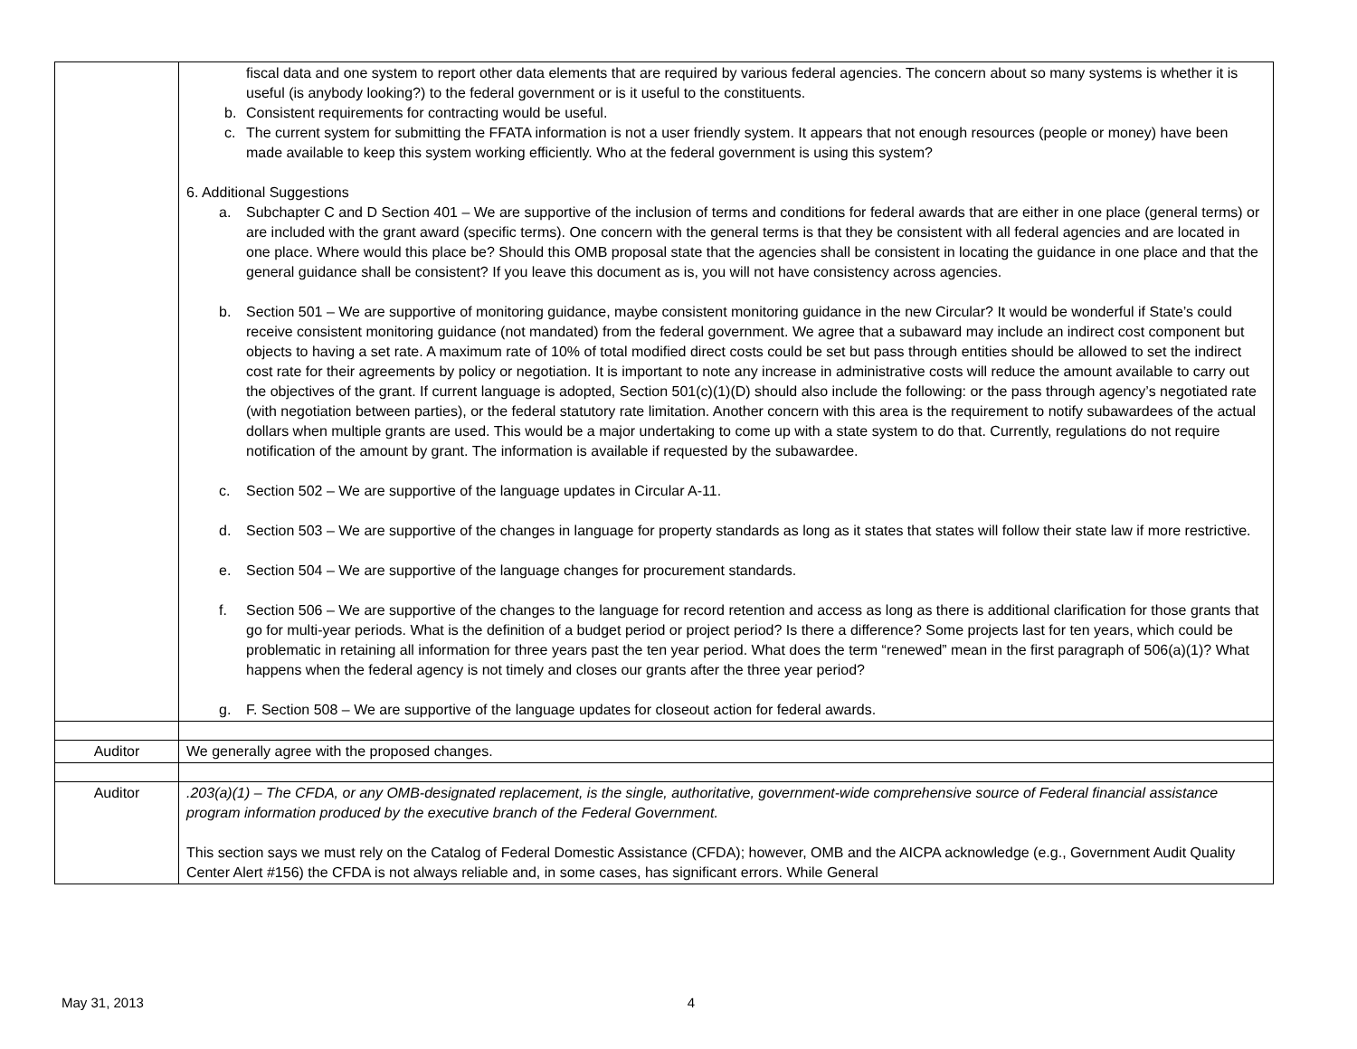| | fiscal data and one system to report other data elements that are required by various federal agencies. The concern about so many systems is whether it is useful (is anybody looking?) to the federal government or is it useful to the constituents. b. Consistent requirements for contracting would be useful. c. The current system for submitting the FFATA information is not a user friendly system. It appears that not enough resources (people or money) have been made available to keep this system working efficiently. Who at the federal government is using this system? 6. Additional Suggestions a. Subchapter C and D Section 401 – We are supportive of the inclusion of terms and conditions for federal awards that are either in one place (general terms) or are included with the grant award (specific terms). One concern with the general terms is that they be consistent with all federal agencies and are located in one place. Where would this place be? Should this OMB proposal state that the agencies shall be consistent in locating the guidance in one place and that the general guidance shall be consistent? If you leave this document as is, you will not have consistency across agencies. b. Section 501 – We are supportive of monitoring guidance, maybe consistent monitoring guidance in the new Circular? It would be wonderful if State’s could receive consistent monitoring guidance (not mandated) from the federal government. We agree that a subaward may include an indirect cost component but objects to having a set rate. A maximum rate of 10% of total modified direct costs could be set but pass through entities should be allowed to set the indirect cost rate for their agreements by policy or negotiation. It is important to note any increase in administrative costs will reduce the amount available to carry out the objectives of the grant. If current language is adopted, Section 501(c)(1)(D) should also include the following: or the pass through agency’s negotiated rate (with negotiation between parties), or the federal statutory rate limitation. Another concern with this area is the requirement to notify subawardees of the actual dollars when multiple grants are used. This would be a major undertaking to come up with a state system to do that. Currently, regulations do not require notification of the amount by grant. The information is available if requested by the subawardee. c. Section 502 – We are supportive of the language updates in Circular A-11. d. Section 503 – We are supportive of the changes in language for property standards as long as it states that states will follow their state law if more restrictive. e. Section 504 – We are supportive of the language changes for procurement standards. f. Section 506 – We are supportive of the changes to the language for record retention and access as long as there is additional clarification for those grants that go for multi-year periods. What is the definition of a budget period or project period? Is there a difference? Some projects last for ten years, which could be problematic in retaining all information for three years past the ten year period. What does the term “renewed” mean in the first paragraph of 506(a)(1)? What happens when the federal agency is not timely and closes our grants after the three year period? g. F. Section 508 – We are supportive of the language updates for closeout action for federal awards. |
| Auditor | We generally agree with the proposed changes. |
| Auditor | .203(a)(1) – The CFDA, or any OMB-designated replacement, is the single, authoritative, government-wide comprehensive source of Federal financial assistance program information produced by the executive branch of the Federal Government. This section says we must rely on the Catalog of Federal Domestic Assistance (CFDA); however, OMB and the AICPA acknowledge (e.g., Government Audit Quality Center Alert #156) the CFDA is not always reliable and, in some cases, has significant errors. While General |
May 31, 2013 4